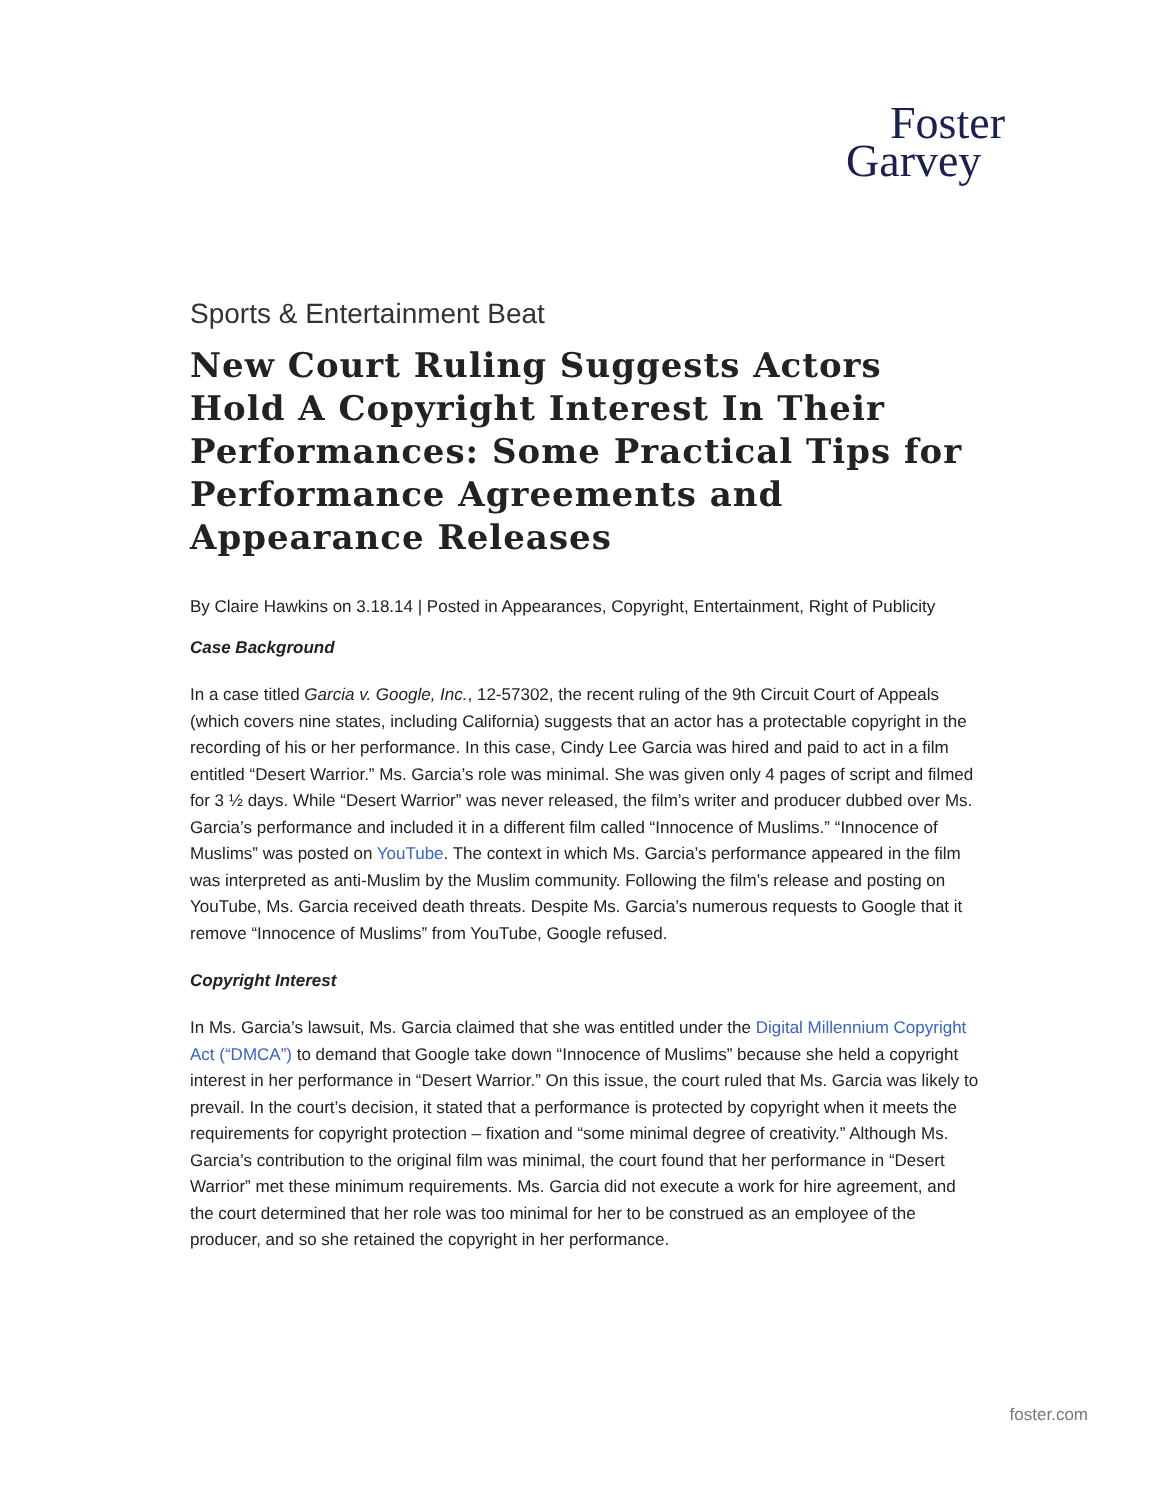Foster
Garvey
Sports & Entertainment Beat
New Court Ruling Suggests Actors Hold A Copyright Interest In Their Performances: Some Practical Tips for Performance Agreements and Appearance Releases
By Claire Hawkins on 3.18.14 | Posted in Appearances, Copyright, Entertainment, Right of Publicity
Case Background
In a case titled Garcia v. Google, Inc., 12-57302, the recent ruling of the 9th Circuit Court of Appeals (which covers nine states, including California) suggests that an actor has a protectable copyright in the recording of his or her performance. In this case, Cindy Lee Garcia was hired and paid to act in a film entitled “Desert Warrior.” Ms. Garcia’s role was minimal. She was given only 4 pages of script and filmed for 3 ½ days. While “Desert Warrior” was never released, the film’s writer and producer dubbed over Ms. Garcia’s performance and included it in a different film called “Innocence of Muslims.” “Innocence of Muslims” was posted on YouTube. The context in which Ms. Garcia’s performance appeared in the film was interpreted as anti-Muslim by the Muslim community. Following the film’s release and posting on YouTube, Ms. Garcia received death threats. Despite Ms. Garcia’s numerous requests to Google that it remove “Innocence of Muslims” from YouTube, Google refused.
Copyright Interest
In Ms. Garcia’s lawsuit, Ms. Garcia claimed that she was entitled under the Digital Millennium Copyright Act (“DMCA”) to demand that Google take down “Innocence of Muslims” because she held a copyright interest in her performance in “Desert Warrior.” On this issue, the court ruled that Ms. Garcia was likely to prevail. In the court’s decision, it stated that a performance is protected by copyright when it meets the requirements for copyright protection – fixation and “some minimal degree of creativity.” Although Ms. Garcia’s contribution to the original film was minimal, the court found that her performance in “Desert Warrior” met these minimum requirements. Ms. Garcia did not execute a work for hire agreement, and the court determined that her role was too minimal for her to be construed as an employee of the producer, and so she retained the copyright in her performance.
foster.com